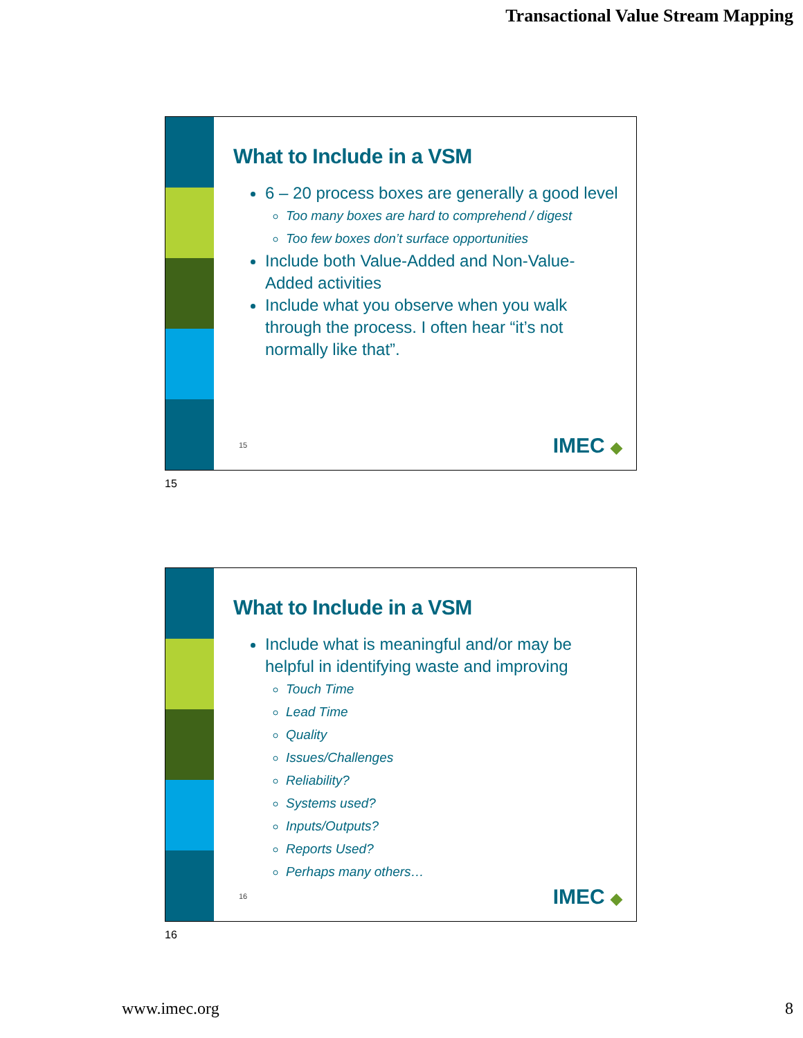Transactional Value Stream Mapping
What to Include in a VSM
6 – 20 process boxes are generally a good level
Too many boxes are hard to comprehend / digest
Too few boxes don’t surface opportunities
Include both Value-Added and Non-Value-Added activities
Include what you observe when you walk through the process. I often hear “it’s not normally like that”.
15 IMEC ◆
15
What to Include in a VSM
Include what is meaningful and/or may be helpful in identifying waste and improving
Touch Time
Lead Time
Quality
Issues/Challenges
Reliability?
Systems used?
Inputs/Outputs?
Reports Used?
Perhaps many others…
16 IMEC ◆
16
www.imec.org 8